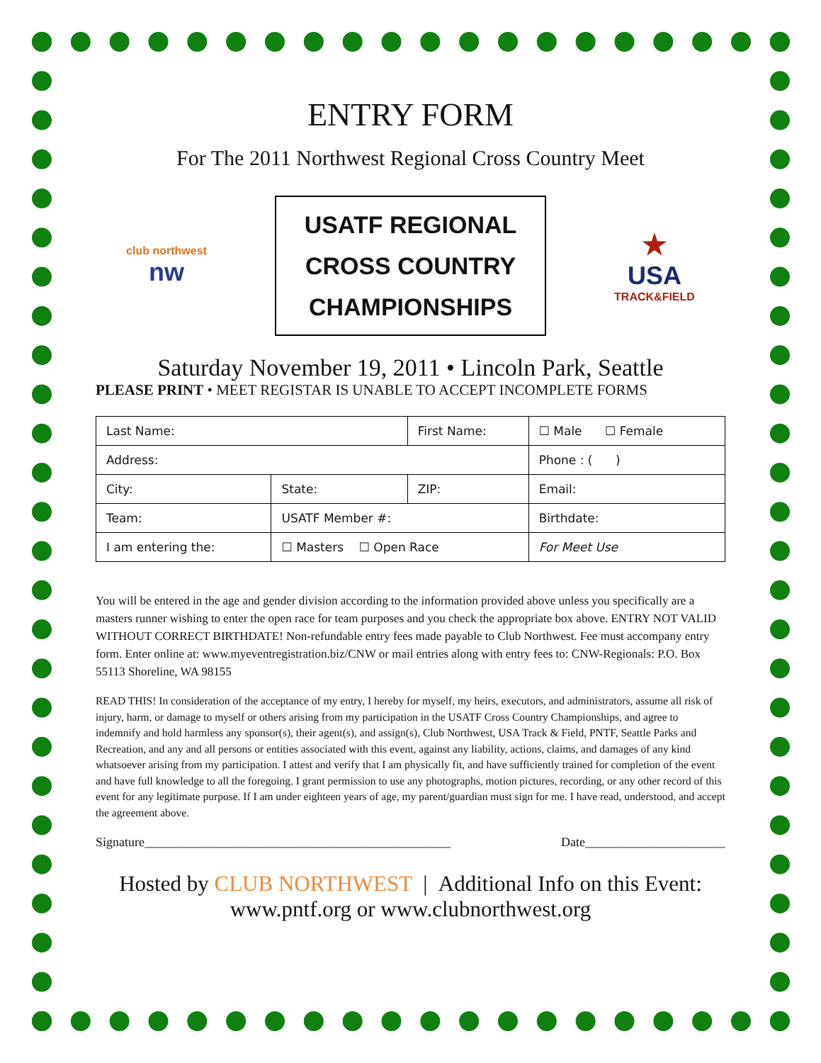ENTRY FORM
For The 2011 Northwest Regional Cross Country Meet
club northwest
nw
USATF REGIONAL
CROSS COUNTRY
CHAMPIONSHIPS
★
USA
TRACK&FIELD
Saturday November 19, 2011 • Lincoln Park, Seattle
PLEASE PRINT • MEET REGISTAR IS UNABLE TO ACCEPT INCOMPLETE FORMS
| Last Name: | | First Name: | | | ☐ Male ☐ Female |
| Address: | | | | Phone : ( ) | |
| City: | State: | ZIP: | Email: | | |
| Team: | USATF Member #: | | | Birthdate: | |
| I am entering the: | ☐ Masters ☐ Open Race | | For Meet Use | | |
You will be entered in the age and gender division according to the information provided above unless you specifically are a masters runner wishing to enter the open race for team purposes and you check the appropriate box above. ENTRY NOT VALID WITHOUT CORRECT BIRTHDATE! Non-refundable entry fees made payable to Club Northwest. Fee must accompany entry form. Enter online at: www.myeventregistration.biz/CNW or mail entries along with entry fees to: CNW-Regionals: P.O. Box 55113 Shoreline, WA 98155
READ THIS! In consideration of the acceptance of my entry, I hereby for myself, my heirs, executors, and administrators, assume all risk of injury, harm, or damage to myself or others arising from my participation in the USATF Cross Country Championships, and agree to indemnify and hold harmless any sponsor(s), their agent(s), and assign(s), Club Northwest, USA Track & Field, PNTF, Seattle Parks and Recreation, and any and all persons or entities associated with this event, against any liability, actions, claims, and damages of any kind whatsoever arising from my participation. I attest and verify that I am physically fit, and have sufficiently trained for completion of the event and have full knowledge to all the foregoing. I grant permission to use any photographs, motion pictures, recording, or any other record of this event for any legitimate purpose. If I am under eighteen years of age, my parent/guardian must sign for me. I have read, understood, and accept the agreement above.
Signature________________________________________________ Date______________________
Hosted by CLUB NORTHWEST | Additional Info on this Event:
www.pntf.org or www.clubnorthwest.org